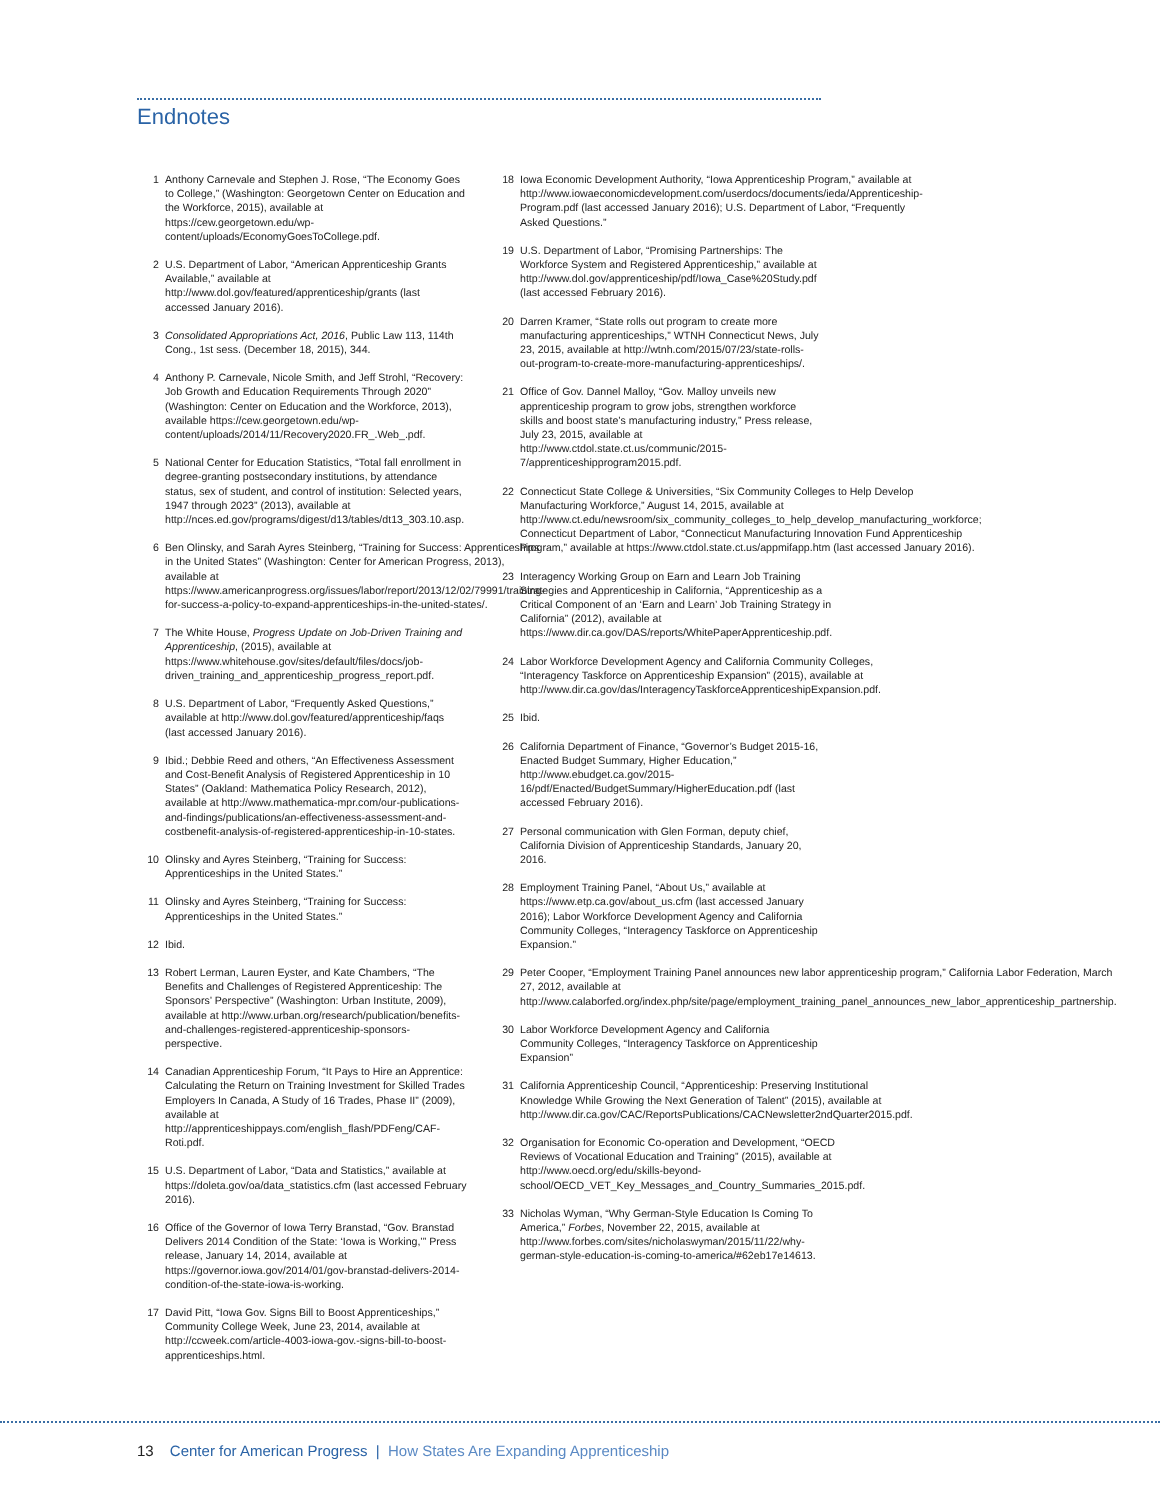Endnotes
1 Anthony Carnevale and Stephen J. Rose, “The Economy Goes to College,” (Washington: Georgetown Center on Education and the Workforce, 2015), available at https://cew.georgetown.edu/wp-content/uploads/EconomyGoesToCollege.pdf.
2 U.S. Department of Labor, “American Apprenticeship Grants Available,” available at http://www.dol.gov/featured/apprenticeship/grants (last accessed January 2016).
3 Consolidated Appropriations Act, 2016, Public Law 113, 114th Cong., 1st sess. (December 18, 2015), 344.
4 Anthony P. Carnevale, Nicole Smith, and Jeff Strohl, “Recovery: Job Growth and Education Requirements Through 2020” (Washington: Center on Education and the Workforce, 2013), available https://cew.georgetown.edu/wp-content/uploads/2014/11/Recovery2020.FR_.Web_.pdf.
5 National Center for Education Statistics, “Total fall enrollment in degree-granting postsecondary institutions, by attendance status, sex of student, and control of institution: Selected years, 1947 through 2023” (2013), available at http://nces.ed.gov/programs/digest/d13/tables/dt13_303.10.asp.
6 Ben Olinsky, and Sarah Ayres Steinberg, “Training for Success: Apprenticeships in the United States” (Washington: Center for American Progress, 2013), available at https://www.americanprogress.org/issues/labor/report/2013/12/02/79991/training-for-success-a-policy-to-expand-apprenticeships-in-the-united-states/.
7 The White House, Progress Update on Job-Driven Training and Apprenticeship, (2015), available at https://www.whitehouse.gov/sites/default/files/docs/job-driven_training_and_apprenticeship_progress_report.pdf.
8 U.S. Department of Labor, “Frequently Asked Questions,” available at http://www.dol.gov/featured/apprenticeship/faqs (last accessed January 2016).
9 Ibid.; Debbie Reed and others, “An Effectiveness Assessment and Cost-Benefit Analysis of Registered Apprenticeship in 10 States” (Oakland: Mathematica Policy Research, 2012), available at http://www.mathematica-mpr.com/our-publications-and-findings/publications/an-effectiveness-assessment-and-costbenefit-analysis-of-registered-apprenticeship-in-10-states.
10 Olinsky and Ayres Steinberg, “Training for Success: Apprenticeships in the United States.”
11 Olinsky and Ayres Steinberg, “Training for Success: Apprenticeships in the United States.”
12 Ibid.
13 Robert Lerman, Lauren Eyster, and Kate Chambers, “The Benefits and Challenges of Registered Apprenticeship: The Sponsors’ Perspective” (Washington: Urban Institute, 2009), available at http://www.urban.org/research/publication/benefits-and-challenges-registered-apprenticeship-sponsors-perspective.
14 Canadian Apprenticeship Forum, “It Pays to Hire an Apprentice: Calculating the Return on Training Investment for Skilled Trades Employers In Canada, A Study of 16 Trades, Phase II” (2009), available at http://apprenticeshippays.com/english_flash/PDFeng/CAF-Roti.pdf.
15 U.S. Department of Labor, “Data and Statistics,” available at https://doleta.gov/oa/data_statistics.cfm (last accessed February 2016).
16 Office of the Governor of Iowa Terry Branstad, “Gov. Branstad Delivers 2014 Condition of the State: ‘Iowa is Working,’” Press release, January 14, 2014, available at https://governor.iowa.gov/2014/01/gov-branstad-delivers-2014-condition-of-the-state-iowa-is-working.
17 David Pitt, “Iowa Gov. Signs Bill to Boost Apprenticeships,” Community College Week, June 23, 2014, available at http://ccweek.com/article-4003-iowa-gov.-signs-bill-to-boost-apprenticeships.html.
18 Iowa Economic Development Authority, “Iowa Apprenticeship Program,” available at http://www.iowaeconomicdevelopment.com/userdocs/documents/ieda/Apprenticeship-Program.pdf (last accessed January 2016); U.S. Department of Labor, “Frequently Asked Questions.”
19 U.S. Department of Labor, “Promising Partnerships: The Workforce System and Registered Apprenticeship,” available at http://www.dol.gov/apprenticeship/pdf/Iowa_Case%20Study.pdf (last accessed February 2016).
20 Darren Kramer, “State rolls out program to create more manufacturing apprenticeships,” WTNH Connecticut News, July 23, 2015, available at http://wtnh.com/2015/07/23/state-rolls-out-program-to-create-more-manufacturing-apprenticeships/.
21 Office of Gov. Dannel Malloy, “Gov. Malloy unveils new apprenticeship program to grow jobs, strengthen workforce skills and boost state’s manufacturing industry,” Press release, July 23, 2015, available at http://www.ctdol.state.ct.us/communic/2015-7/apprenticeshipprogram2015.pdf.
22 Connecticut State College & Universities, “Six Community Colleges to Help Develop Manufacturing Workforce,” August 14, 2015, available at http://www.ct.edu/newsroom/six_community_colleges_to_help_develop_manufacturing_workforce; Connecticut Department of Labor, “Connecticut Manufacturing Innovation Fund Apprenticeship Program,” available at https://www.ctdol.state.ct.us/appmifapp.htm (last accessed January 2016).
23 Interagency Working Group on Earn and Learn Job Training Strategies and Apprenticeship in California, “Apprenticeship as a Critical Component of an ‘Earn and Learn’ Job Training Strategy in California” (2012), available at https://www.dir.ca.gov/DAS/reports/WhitePaperApprenticeship.pdf.
24 Labor Workforce Development Agency and California Community Colleges, “Interagency Taskforce on Apprenticeship Expansion” (2015), available at http://www.dir.ca.gov/das/InteragencyTaskforceApprenticeshipExpansion.pdf.
25 Ibid.
26 California Department of Finance, “Governor’s Budget 2015-16, Enacted Budget Summary, Higher Education,” http://www.ebudget.ca.gov/2015-16/pdf/Enacted/BudgetSummary/HigherEducation.pdf (last accessed February 2016).
27 Personal communication with Glen Forman, deputy chief, California Division of Apprenticeship Standards, January 20, 2016.
28 Employment Training Panel, “About Us,” available at https://www.etp.ca.gov/about_us.cfm (last accessed January 2016); Labor Workforce Development Agency and California Community Colleges, “Interagency Taskforce on Apprenticeship Expansion.”
29 Peter Cooper, “Employment Training Panel announces new labor apprenticeship program,” California Labor Federation, March 27, 2012, available at http://www.calaborfed.org/index.php/site/page/employment_training_panel_announces_new_labor_apprenticeship_partnership.
30 Labor Workforce Development Agency and California Community Colleges, “Interagency Taskforce on Apprenticeship Expansion”
31 California Apprenticeship Council, “Apprenticeship: Preserving Institutional Knowledge While Growing the Next Generation of Talent” (2015), available at http://www.dir.ca.gov/CAC/ReportsPublications/CACNewsletter2ndQuarter2015.pdf.
32 Organisation for Economic Co-operation and Development, “OECD Reviews of Vocational Education and Training” (2015), available at http://www.oecd.org/edu/skills-beyond-school/OECD_VET_Key_Messages_and_Country_Summaries_2015.pdf.
33 Nicholas Wyman, “Why German-Style Education Is Coming To America,” Forbes, November 22, 2015, available at http://www.forbes.com/sites/nicholaswyman/2015/11/22/why-german-style-education-is-coming-to-america/#62eb17e14613.
13 Center for American Progress | How States Are Expanding Apprenticeship